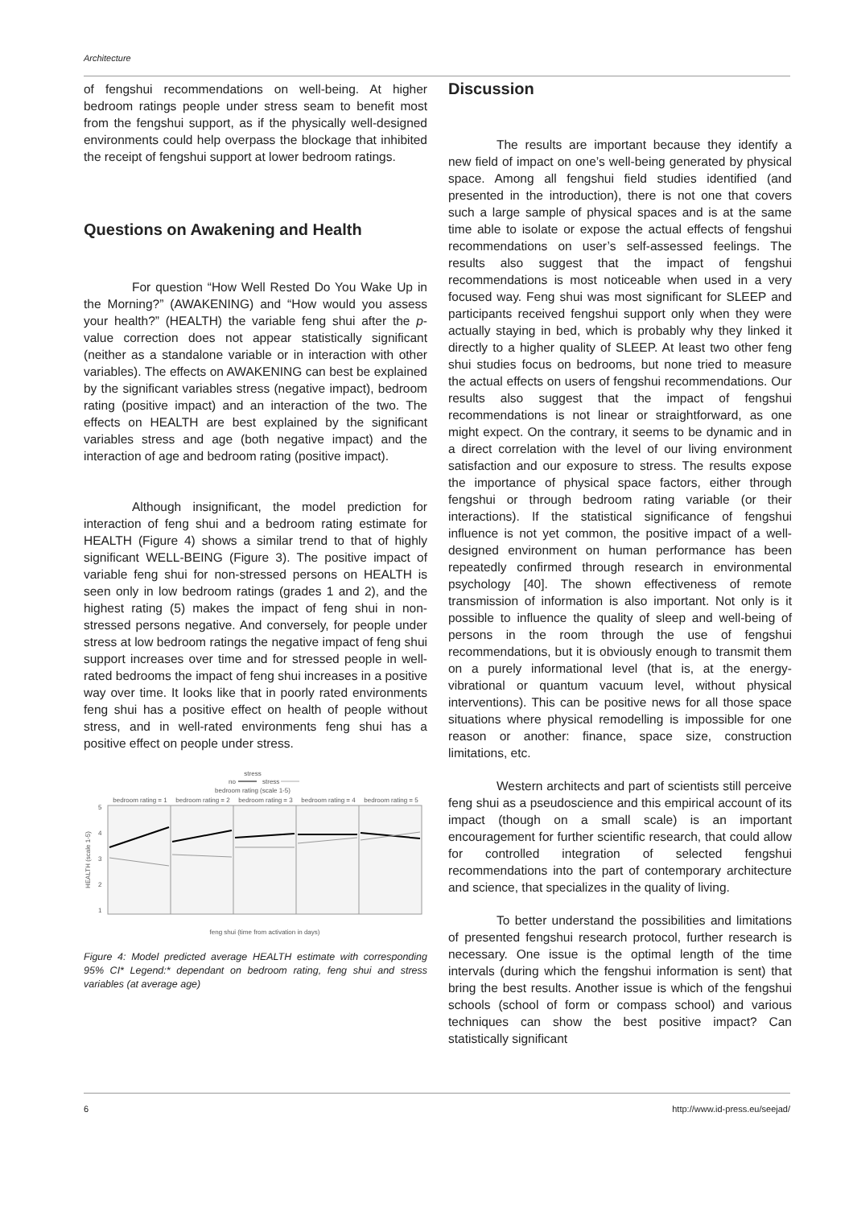Architecture
of fengshui recommendations on well-being. At higher bedroom ratings people under stress seam to benefit most from the fengshui support, as if the physically well-designed environments could help overpass the blockage that inhibited the receipt of fengshui support at lower bedroom ratings.
Questions on Awakening and Health
For question “How Well Rested Do You Wake Up in the Morning?” (AWAKENING) and “How would you assess your health?” (HEALTH) the variable feng shui after the p-value correction does not appear statistically significant (neither as a standalone variable or in interaction with other variables). The effects on AWAKENING can best be explained by the significant variables stress (negative impact), bedroom rating (positive impact) and an interaction of the two. The effects on HEALTH are best explained by the significant variables stress and age (both negative impact) and the interaction of age and bedroom rating (positive impact).
Although insignificant, the model prediction for interaction of feng shui and a bedroom rating estimate for HEALTH (Figure 4) shows a similar trend to that of highly significant WELL-BEING (Figure 3). The positive impact of variable feng shui for non-stressed persons on HEALTH is seen only in low bedroom ratings (grades 1 and 2), and the highest rating (5) makes the impact of feng shui in non-stressed persons negative. And conversely, for people under stress at low bedroom ratings the negative impact of feng shui support increases over time and for stressed people in well-rated bedrooms the impact of feng shui increases in a positive way over time. It looks like that in poorly rated environments feng shui has a positive effect on health of people without stress, and in well-rated environments feng shui has a positive effect on people under stress.
stress
no
stress
bedroom rating (scale 1-5)
bedroom rating = 1
bedroom rating = 2
bedroom rating = 3
bedroom rating = 4
bedroom rating = 5
5
4
3
2
1
HEALTH (scale 1-5)
feng shui (time from activation in days)
Figure 4: Model predicted average HEALTH estimate with corresponding 95% CI* Legend:* dependant on bedroom rating, feng shui and stress variables (at average age)
Discussion
The results are important because they identify a new field of impact on one’s well-being generated by physical space. Among all fengshui field studies identified (and presented in the introduction), there is not one that covers such a large sample of physical spaces and is at the same time able to isolate or expose the actual effects of fengshui recommendations on user’s self-assessed feelings. The results also suggest that the impact of fengshui recommendations is most noticeable when used in a very focused way. Feng shui was most significant for SLEEP and participants received fengshui support only when they were actually staying in bed, which is probably why they linked it directly to a higher quality of SLEEP. At least two other feng shui studies focus on bedrooms, but none tried to measure the actual effects on users of fengshui recommendations. Our results also suggest that the impact of fengshui recommendations is not linear or straightforward, as one might expect. On the contrary, it seems to be dynamic and in a direct correlation with the level of our living environment satisfaction and our exposure to stress. The results expose the importance of physical space factors, either through fengshui or through bedroom rating variable (or their interactions). If the statistical significance of fengshui influence is not yet common, the positive impact of a well-designed environment on human performance has been repeatedly confirmed through research in environmental psychology [40]. The shown effectiveness of remote transmission of information is also important. Not only is it possible to influence the quality of sleep and well-being of persons in the room through the use of fengshui recommendations, but it is obviously enough to transmit them on a purely informational level (that is, at the energy-vibrational or quantum vacuum level, without physical interventions). This can be positive news for all those space situations where physical remodelling is impossible for one reason or another: finance, space size, construction limitations, etc.
Western architects and part of scientists still perceive feng shui as a pseudoscience and this empirical account of its impact (though on a small scale) is an important encouragement for further scientific research, that could allow for controlled integration of selected fengshui recommendations into the part of contemporary architecture and science, that specializes in the quality of living.
To better understand the possibilities and limitations of presented fengshui research protocol, further research is necessary. One issue is the optimal length of the time intervals (during which the fengshui information is sent) that bring the best results. Another issue is which of the fengshui schools (school of form or compass school) and various techniques can show the best positive impact? Can statistically significant
6 http://www.id-press.eu/seejad/